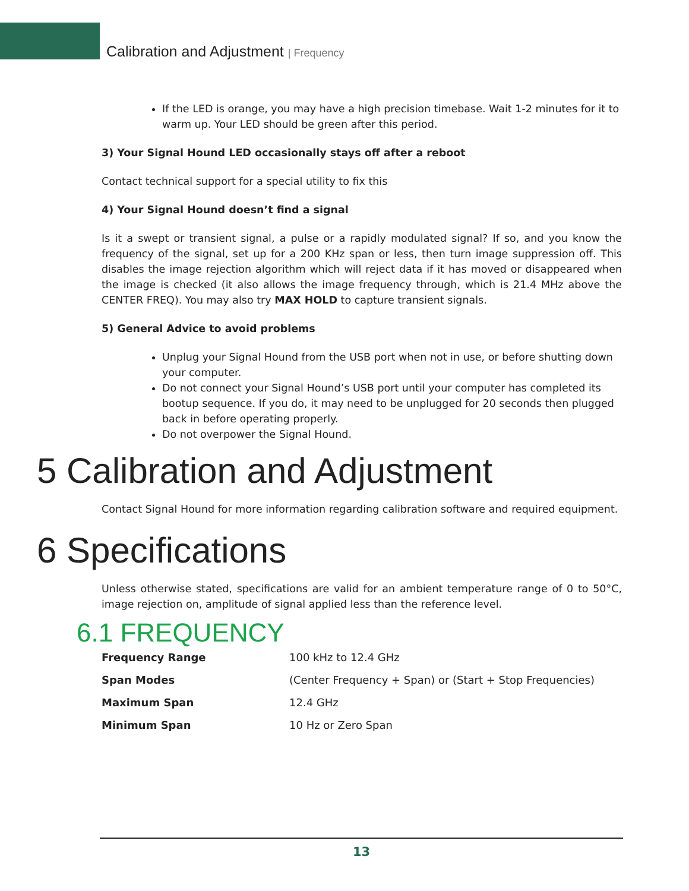Calibration and Adjustment | Frequency
If the LED is orange, you may have a high precision timebase. Wait 1-2 minutes for it to warm up. Your LED should be green after this period.
3) Your Signal Hound LED occasionally stays off after a reboot
Contact technical support for a special utility to fix this
4) Your Signal Hound doesn’t find a signal
Is it a swept or transient signal, a pulse or a rapidly modulated signal? If so, and you know the frequency of the signal, set up for a 200 KHz span or less, then turn image suppression off. This disables the image rejection algorithm which will reject data if it has moved or disappeared when the image is checked (it also allows the image frequency through, which is 21.4 MHz above the CENTER FREQ). You may also try MAX HOLD to capture transient signals.
5) General Advice to avoid problems
Unplug your Signal Hound from the USB port when not in use, or before shutting down your computer.
Do not connect your Signal Hound’s USB port until your computer has completed its bootup sequence. If you do, it may need to be unplugged for 20 seconds then plugged back in before operating properly.
Do not overpower the Signal Hound.
5 Calibration and Adjustment
Contact Signal Hound for more information regarding calibration software and required equipment.
6 Specifications
Unless otherwise stated, specifications are valid for an ambient temperature range of 0 to 50°C, image rejection on, amplitude of signal applied less than the reference level.
6.1 FREQUENCY
| Frequency Range | 100 kHz to 12.4 GHz |
| Span Modes | (Center Frequency + Span) or (Start + Stop Frequencies) |
| Maximum Span | 12.4 GHz |
| Minimum Span | 10 Hz or Zero Span |
13